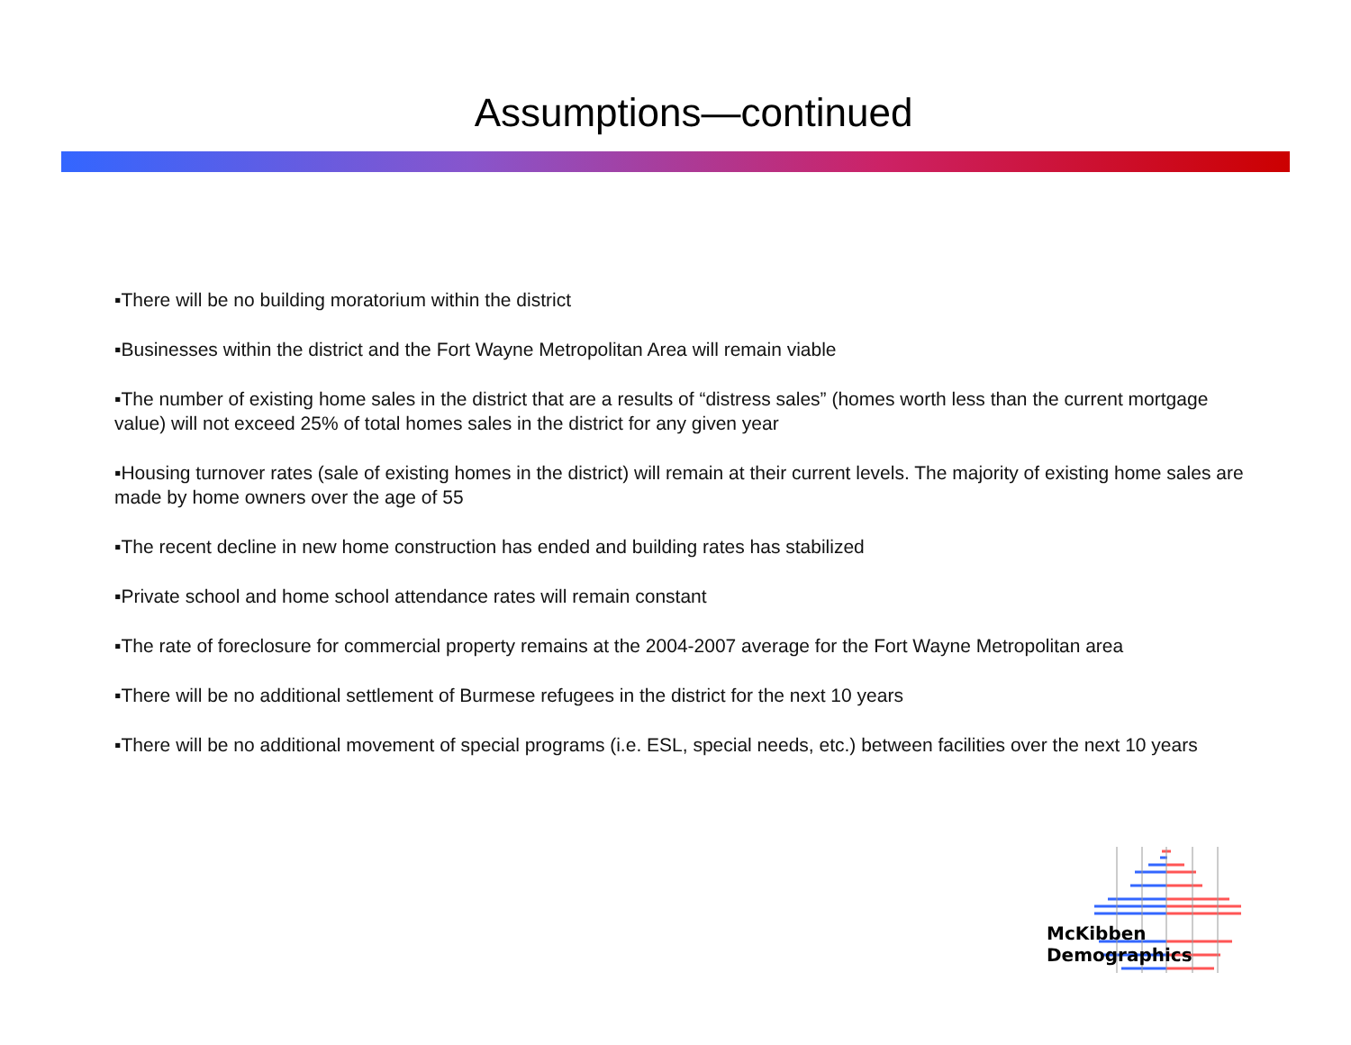Assumptions—continued
▪There will be no building moratorium within the district
▪Businesses within the district and the Fort Wayne Metropolitan Area will remain viable
▪The number of existing home sales in the district that are a results of “distress sales” (homes worth less than the current mortgage value) will not exceed 25% of total homes sales in the district for any given year
▪Housing turnover rates (sale of existing homes in the district) will remain at their current levels. The majority of existing home sales are made by home owners over the age of 55
▪The recent decline in new home construction has ended and building rates has stabilized
▪Private school and home school attendance rates will remain constant
▪The rate of foreclosure for commercial property remains at the 2004-2007 average for the Fort Wayne Metropolitan area
▪There will be no additional settlement of Burmese refugees in the district for the next 10 years
▪There will be no additional movement of special programs (i.e. ESL, special needs, etc.) between facilities over the next 10 years
McKibben Demographics